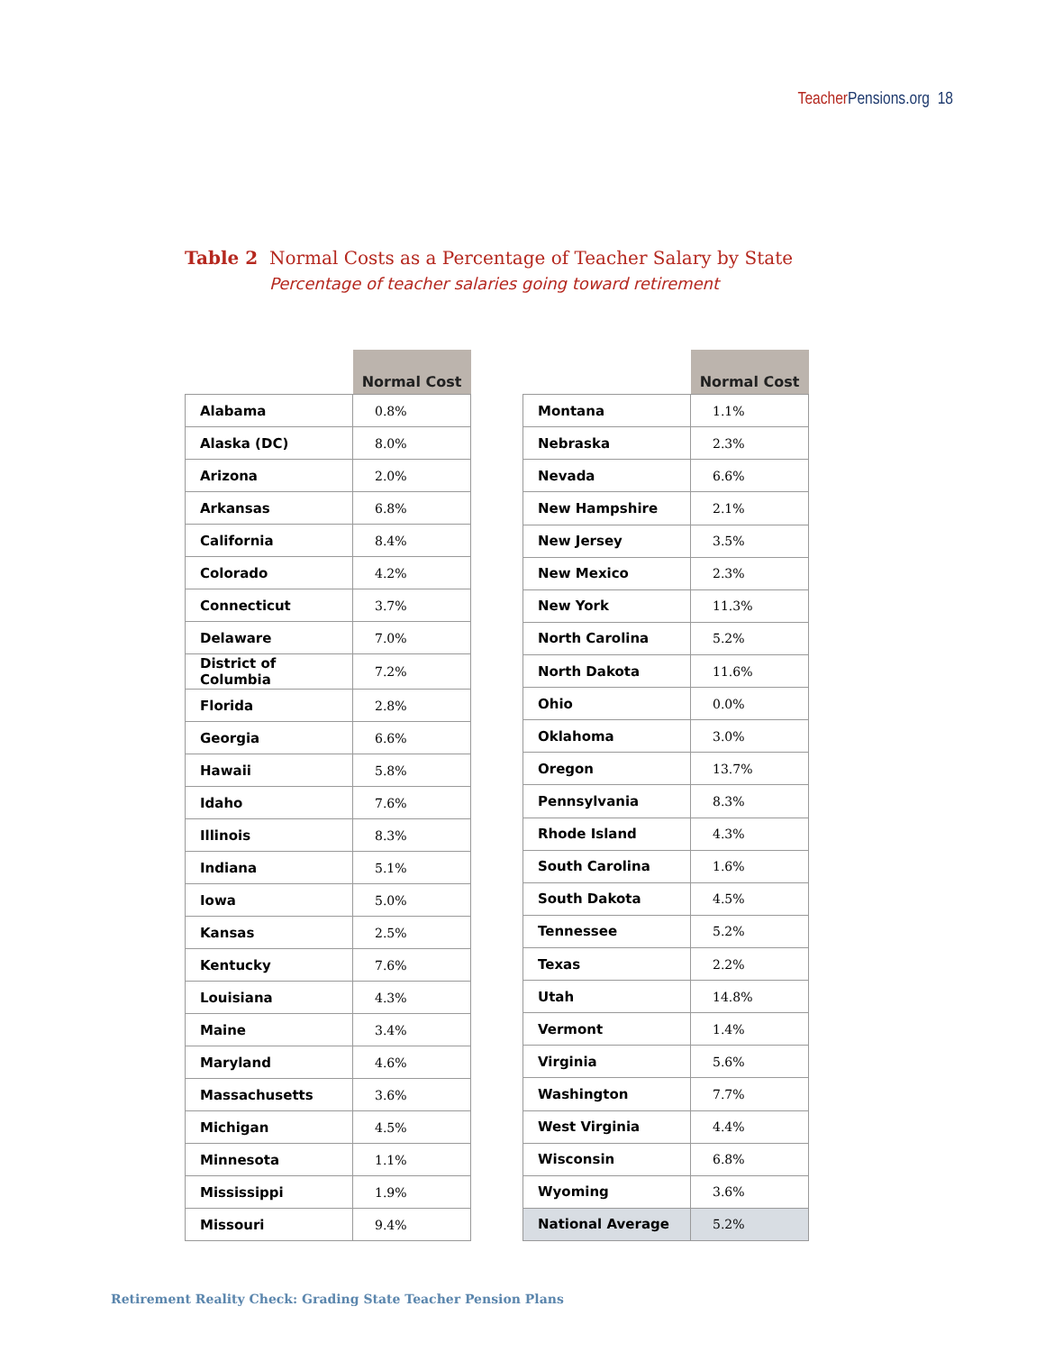Teacher Pensions.org 18
Table 2 Normal Costs as a Percentage of Teacher Salary by State
Percentage of teacher salaries going toward retirement
| | Normal Cost |
| --- | --- |
| Alabama | 0.8% |
| Alaska (DC) | 8.0% |
| Arizona | 2.0% |
| Arkansas | 6.8% |
| California | 8.4% |
| Colorado | 4.2% |
| Connecticut | 3.7% |
| Delaware | 7.0% |
| District of Columbia | 7.2% |
| Florida | 2.8% |
| Georgia | 6.6% |
| Hawaii | 5.8% |
| Idaho | 7.6% |
| Illinois | 8.3% |
| Indiana | 5.1% |
| Iowa | 5.0% |
| Kansas | 2.5% |
| Kentucky | 7.6% |
| Louisiana | 4.3% |
| Maine | 3.4% |
| Maryland | 4.6% |
| Massachusetts | 3.6% |
| Michigan | 4.5% |
| Minnesota | 1.1% |
| Mississippi | 1.9% |
| Missouri | 9.4% |
| | Normal Cost |
| --- | --- |
| Montana | 1.1% |
| Nebraska | 2.3% |
| Nevada | 6.6% |
| New Hampshire | 2.1% |
| New Jersey | 3.5% |
| New Mexico | 2.3% |
| New York | 11.3% |
| North Carolina | 5.2% |
| North Dakota | 11.6% |
| Ohio | 0.0% |
| Oklahoma | 3.0% |
| Oregon | 13.7% |
| Pennsylvania | 8.3% |
| Rhode Island | 4.3% |
| South Carolina | 1.6% |
| South Dakota | 4.5% |
| Tennessee | 5.2% |
| Texas | 2.2% |
| Utah | 14.8% |
| Vermont | 1.4% |
| Virginia | 5.6% |
| Washington | 7.7% |
| West Virginia | 4.4% |
| Wisconsin | 6.8% |
| Wyoming | 3.6% |
| National Average | 5.2% |
Retirement Reality Check: Grading State Teacher Pension Plans